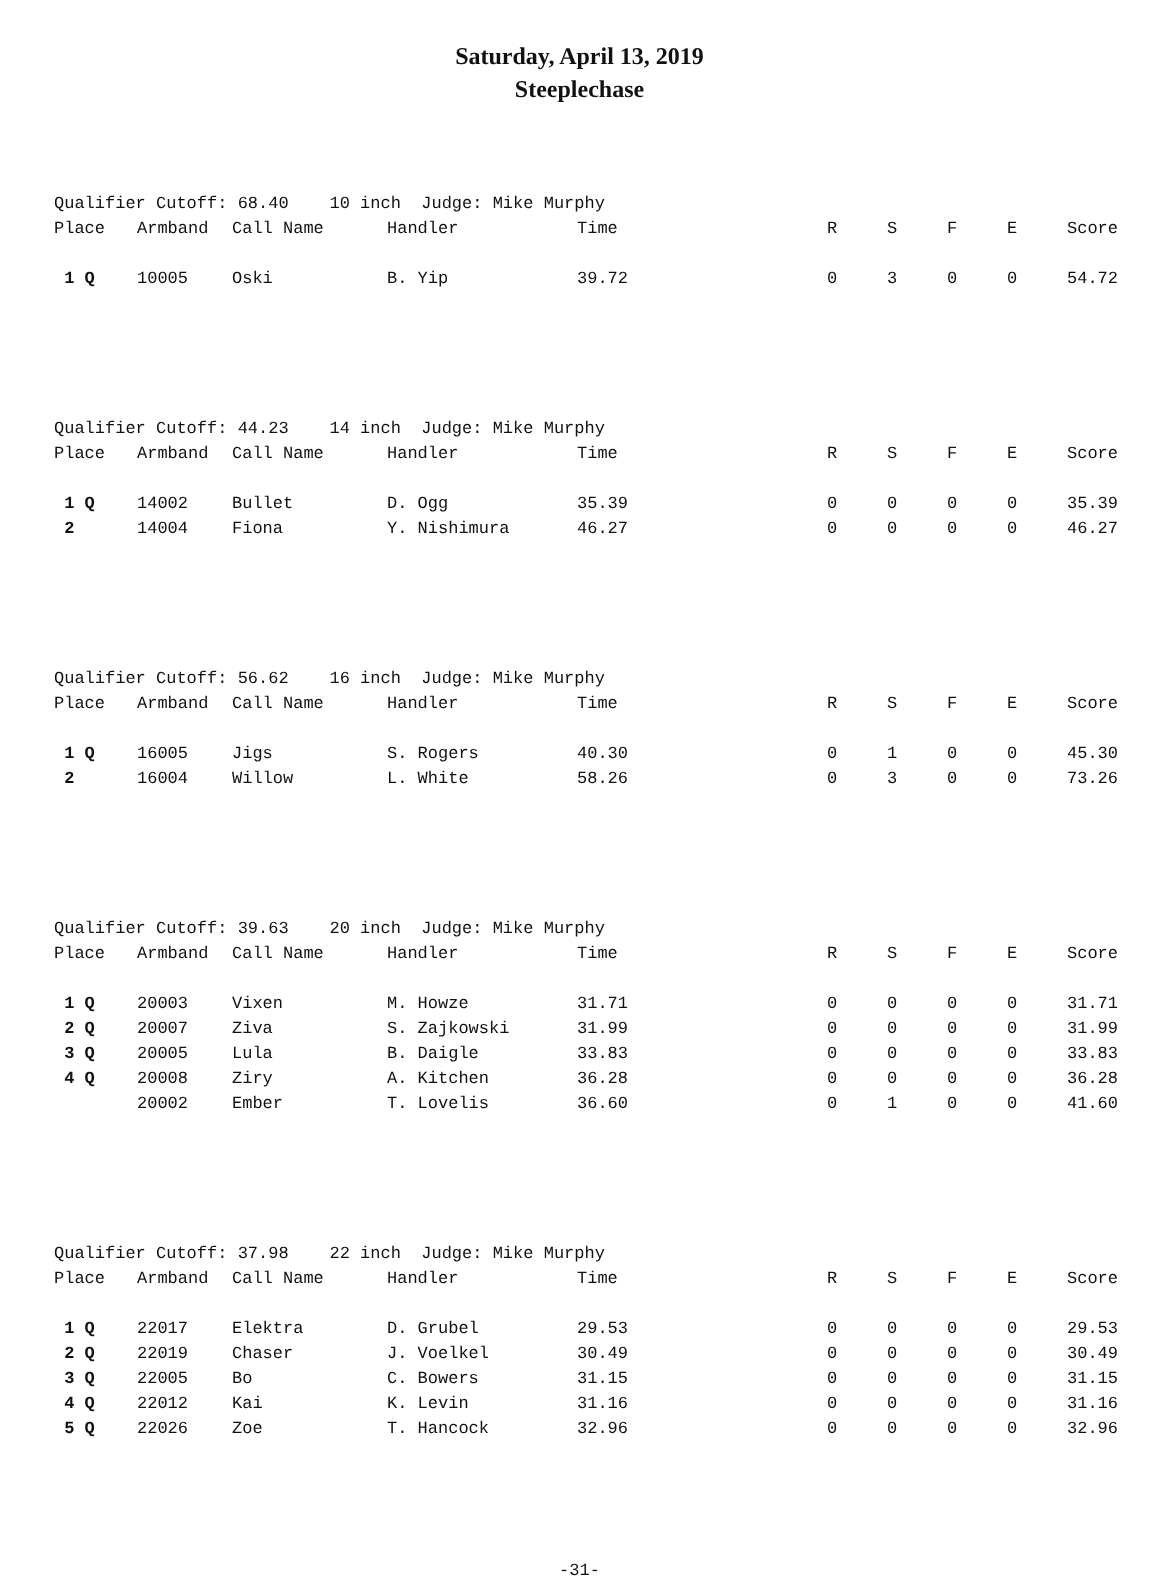Saturday, April 13, 2019
Steeplechase
Qualifier Cutoff: 68.40 10 inch Judge: Mike Murphy
| Place | Armband | Call Name | Handler | Time | R | S | F | E | Score |
| --- | --- | --- | --- | --- | --- | --- | --- | --- | --- |
| 1 Q | 10005 | Oski | B. Yip | 39.72 | 0 | 3 | 0 | 0 | 54.72 |
Qualifier Cutoff: 44.23 14 inch Judge: Mike Murphy
| Place | Armband | Call Name | Handler | Time | R | S | F | E | Score |
| --- | --- | --- | --- | --- | --- | --- | --- | --- | --- |
| 1 Q | 14002 | Bullet | D. Ogg | 35.39 | 0 | 0 | 0 | 0 | 35.39 |
| 2 | 14004 | Fiona | Y. Nishimura | 46.27 | 0 | 0 | 0 | 0 | 46.27 |
Qualifier Cutoff: 56.62 16 inch Judge: Mike Murphy
| Place | Armband | Call Name | Handler | Time | R | S | F | E | Score |
| --- | --- | --- | --- | --- | --- | --- | --- | --- | --- |
| 1 Q | 16005 | Jigs | S. Rogers | 40.30 | 0 | 1 | 0 | 0 | 45.30 |
| 2 | 16004 | Willow | L. White | 58.26 | 0 | 3 | 0 | 0 | 73.26 |
Qualifier Cutoff: 39.63 20 inch Judge: Mike Murphy
| Place | Armband | Call Name | Handler | Time | R | S | F | E | Score |
| --- | --- | --- | --- | --- | --- | --- | --- | --- | --- |
| 1 Q | 20003 | Vixen | M. Howze | 31.71 | 0 | 0 | 0 | 0 | 31.71 |
| 2 Q | 20007 | Ziva | S. Zajkowski | 31.99 | 0 | 0 | 0 | 0 | 31.99 |
| 3 Q | 20005 | Lula | B. Daigle | 33.83 | 0 | 0 | 0 | 0 | 33.83 |
| 4 Q | 20008 | Ziry | A. Kitchen | 36.28 | 0 | 0 | 0 | 0 | 36.28 |
| | 20002 | Ember | T. Lovelis | 36.60 | 0 | 1 | 0 | 0 | 41.60 |
Qualifier Cutoff: 37.98 22 inch Judge: Mike Murphy
| Place | Armband | Call Name | Handler | Time | R | S | F | E | Score |
| --- | --- | --- | --- | --- | --- | --- | --- | --- | --- |
| 1 Q | 22017 | Elektra | D. Grubel | 29.53 | 0 | 0 | 0 | 0 | 29.53 |
| 2 Q | 22019 | Chaser | J. Voelkel | 30.49 | 0 | 0 | 0 | 0 | 30.49 |
| 3 Q | 22005 | Bo | C. Bowers | 31.15 | 0 | 0 | 0 | 0 | 31.15 |
| 4 Q | 22012 | Kai | K. Levin | 31.16 | 0 | 0 | 0 | 0 | 31.16 |
| 5 Q | 22026 | Zoe | T. Hancock | 32.96 | 0 | 0 | 0 | 0 | 32.96 |
-31-